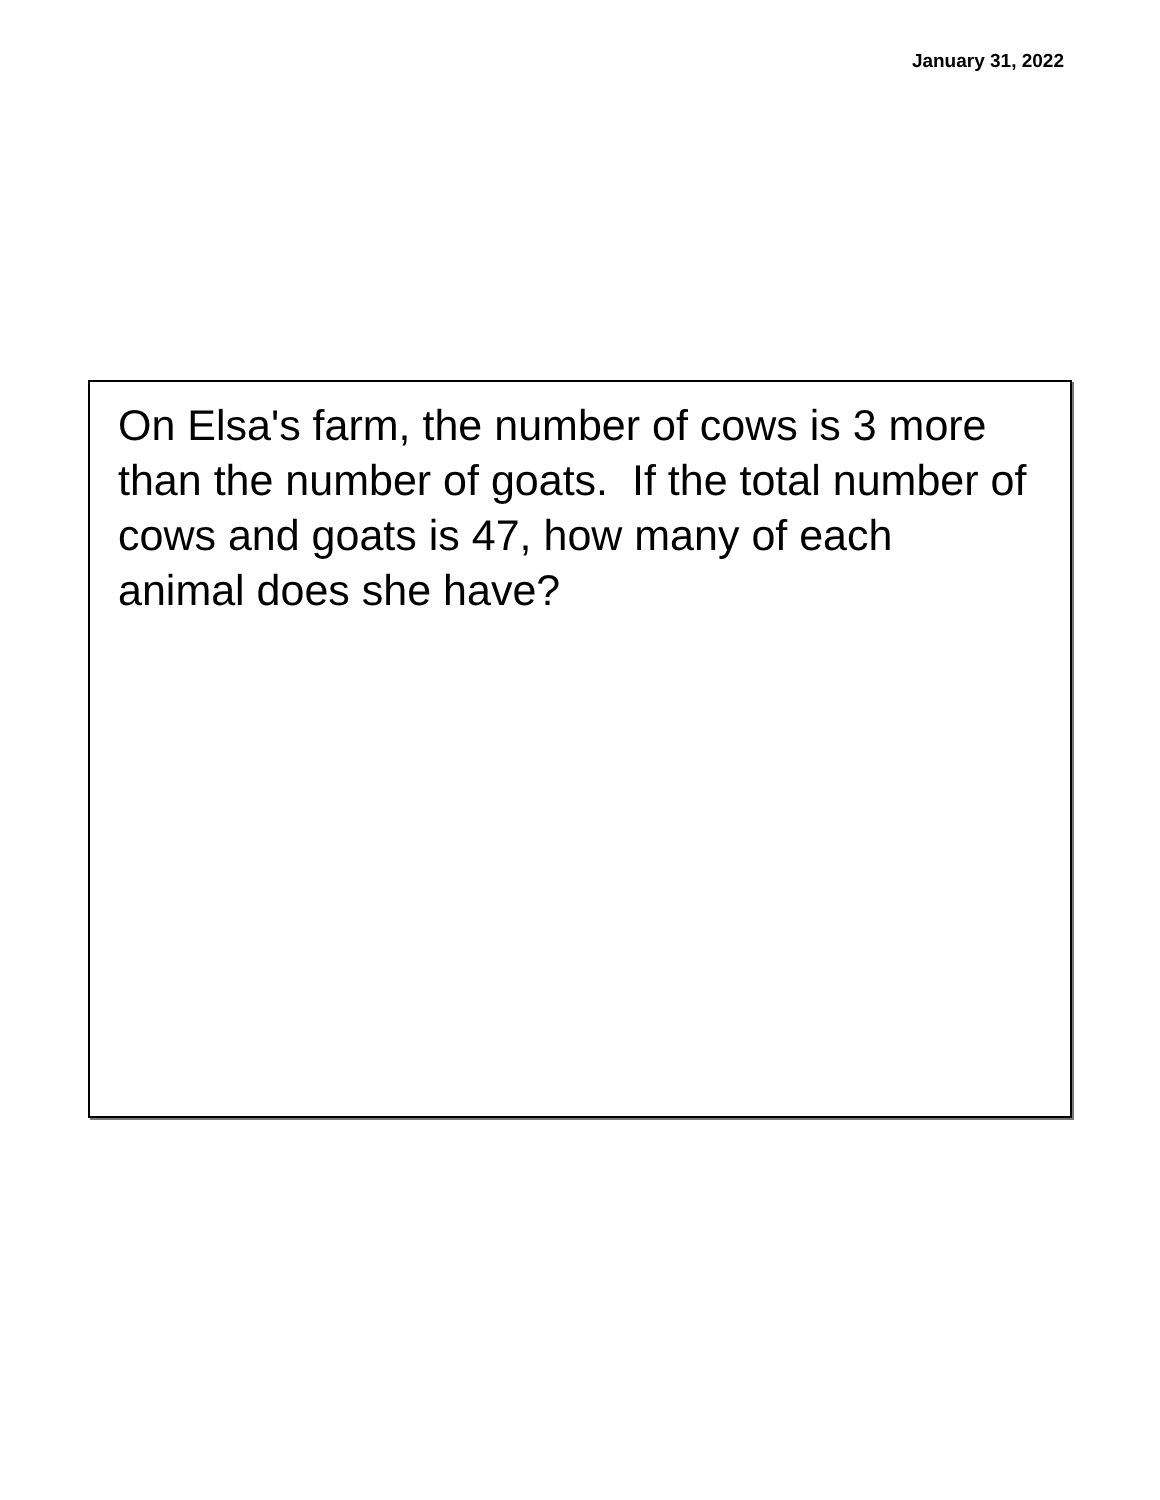January 31, 2022
On Elsa's farm, the number of cows is 3 more than the number of goats. If the total number of cows and goats is 47, how many of each animal does she have?